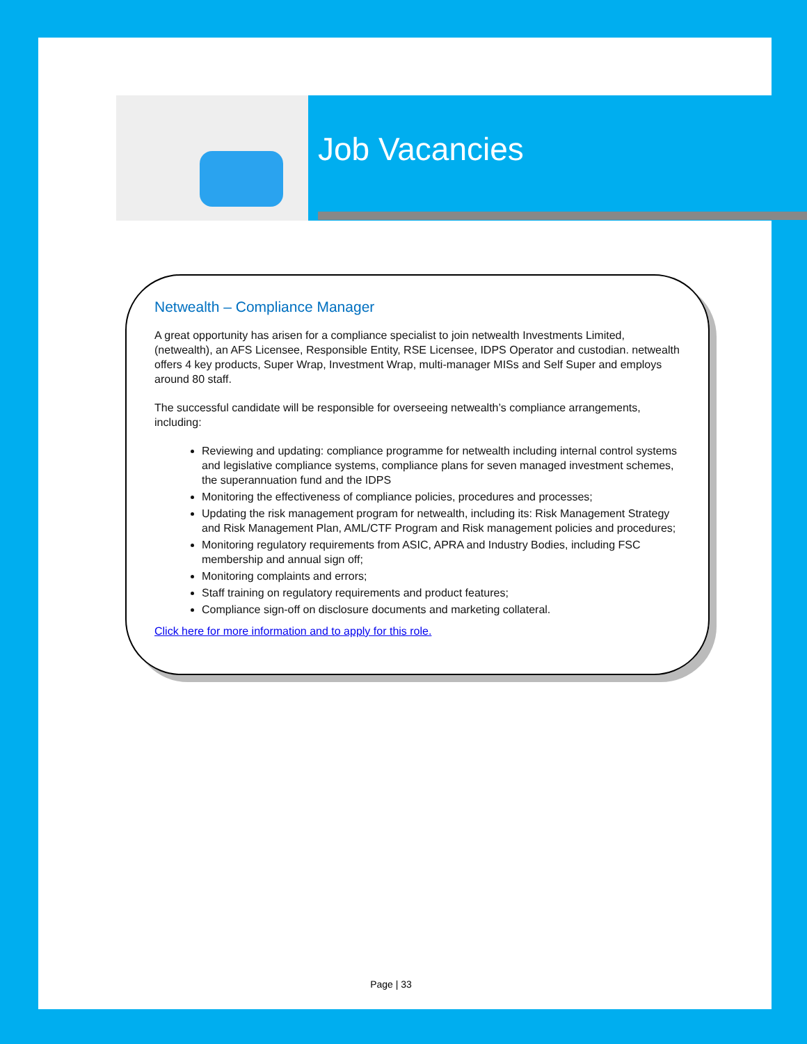Job Vacancies
Netwealth – Compliance Manager
A great opportunity has arisen for a compliance specialist to join netwealth Investments Limited, (netwealth), an AFS Licensee, Responsible Entity, RSE Licensee, IDPS Operator and custodian. netwealth offers 4 key products, Super Wrap, Investment Wrap, multi-manager MISs and Self Super and employs around 80 staff.
The successful candidate will be responsible for overseeing netwealth’s compliance arrangements, including:
Reviewing and updating: compliance programme for netwealth including internal control systems and legislative compliance systems, compliance plans for seven managed investment schemes, the superannuation fund and the IDPS
Monitoring the effectiveness of compliance policies, procedures and processes;
Updating the risk management program for netwealth, including its: Risk Management Strategy and Risk Management Plan, AML/CTF Program and Risk management policies and procedures;
Monitoring regulatory requirements from ASIC, APRA and Industry Bodies, including FSC membership and annual sign off;
Monitoring complaints and errors;
Staff training on regulatory requirements and product features;
Compliance sign-off on disclosure documents and marketing collateral.
Click here for more information and to apply for this role.
Page | 33